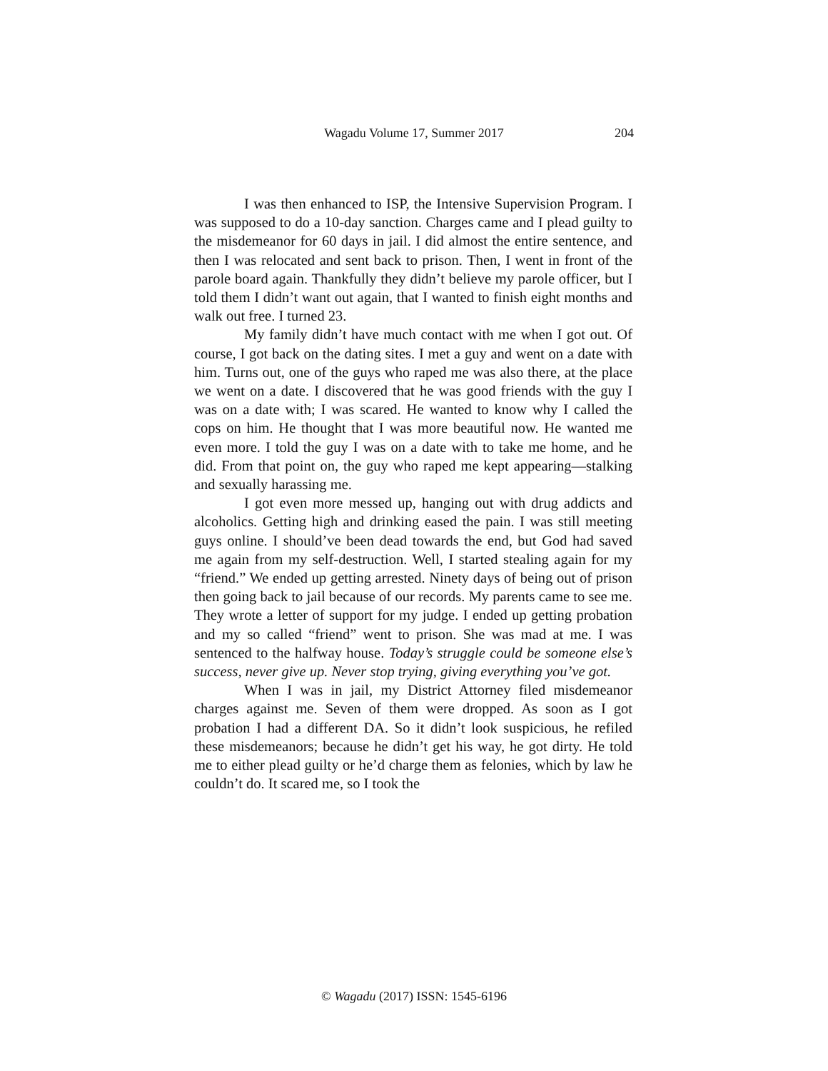Wagadu Volume 17, Summer 2017
204
I was then enhanced to ISP, the Intensive Supervision Program. I was supposed to do a 10-day sanction. Charges came and I plead guilty to the misdemeanor for 60 days in jail. I did almost the entire sentence, and then I was relocated and sent back to prison. Then, I went in front of the parole board again. Thankfully they didn’t believe my parole officer, but I told them I didn’t want out again, that I wanted to finish eight months and walk out free. I turned 23.
My family didn’t have much contact with me when I got out. Of course, I got back on the dating sites. I met a guy and went on a date with him. Turns out, one of the guys who raped me was also there, at the place we went on a date. I discovered that he was good friends with the guy I was on a date with; I was scared. He wanted to know why I called the cops on him. He thought that I was more beautiful now. He wanted me even more. I told the guy I was on a date with to take me home, and he did. From that point on, the guy who raped me kept appearing—stalking and sexually harassing me.
I got even more messed up, hanging out with drug addicts and alcoholics. Getting high and drinking eased the pain. I was still meeting guys online. I should’ve been dead towards the end, but God had saved me again from my self-destruction. Well, I started stealing again for my “friend.” We ended up getting arrested. Ninety days of being out of prison then going back to jail because of our records. My parents came to see me. They wrote a letter of support for my judge. I ended up getting probation and my so called “friend” went to prison. She was mad at me. I was sentenced to the halfway house. Today’s struggle could be someone else’s success, never give up. Never stop trying, giving everything you’ve got.
When I was in jail, my District Attorney filed misdemeanor charges against me. Seven of them were dropped. As soon as I got probation I had a different DA. So it didn’t look suspicious, he refiled these misdemeanors; because he didn’t get his way, he got dirty. He told me to either plead guilty or he’d charge them as felonies, which by law he couldn’t do. It scared me, so I took the
© Wagadu (2017) ISSN: 1545-6196